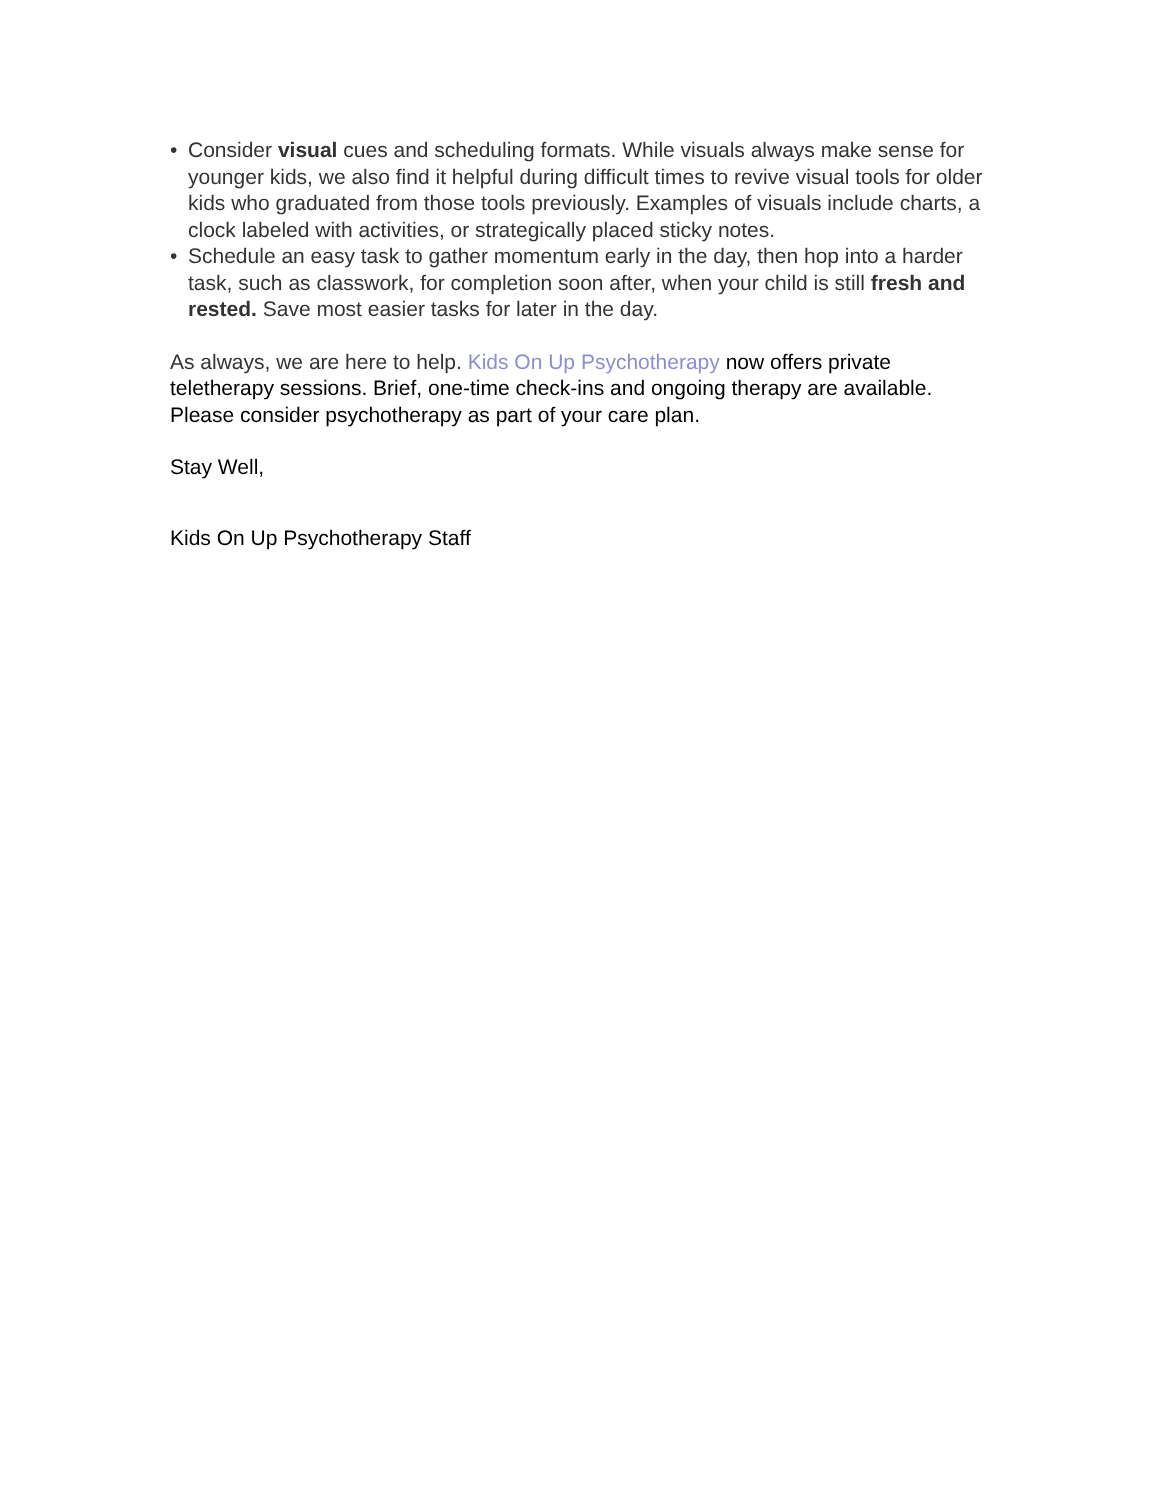• Consider visual cues and scheduling formats. While visuals always make sense for younger kids, we also find it helpful during difficult times to revive visual tools for older kids who graduated from those tools previously. Examples of visuals include charts, a clock labeled with activities, or strategically placed sticky notes.
• Schedule an easy task to gather momentum early in the day, then hop into a harder task, such as classwork, for completion soon after, when your child is still fresh and rested. Save most easier tasks for later in the day.
As always, we are here to help. Kids On Up Psychotherapy now offers private teletherapy sessions. Brief, one-time check-ins and ongoing therapy are available. Please consider psychotherapy as part of your care plan.
Stay Well,
Kids On Up Psychotherapy Staff